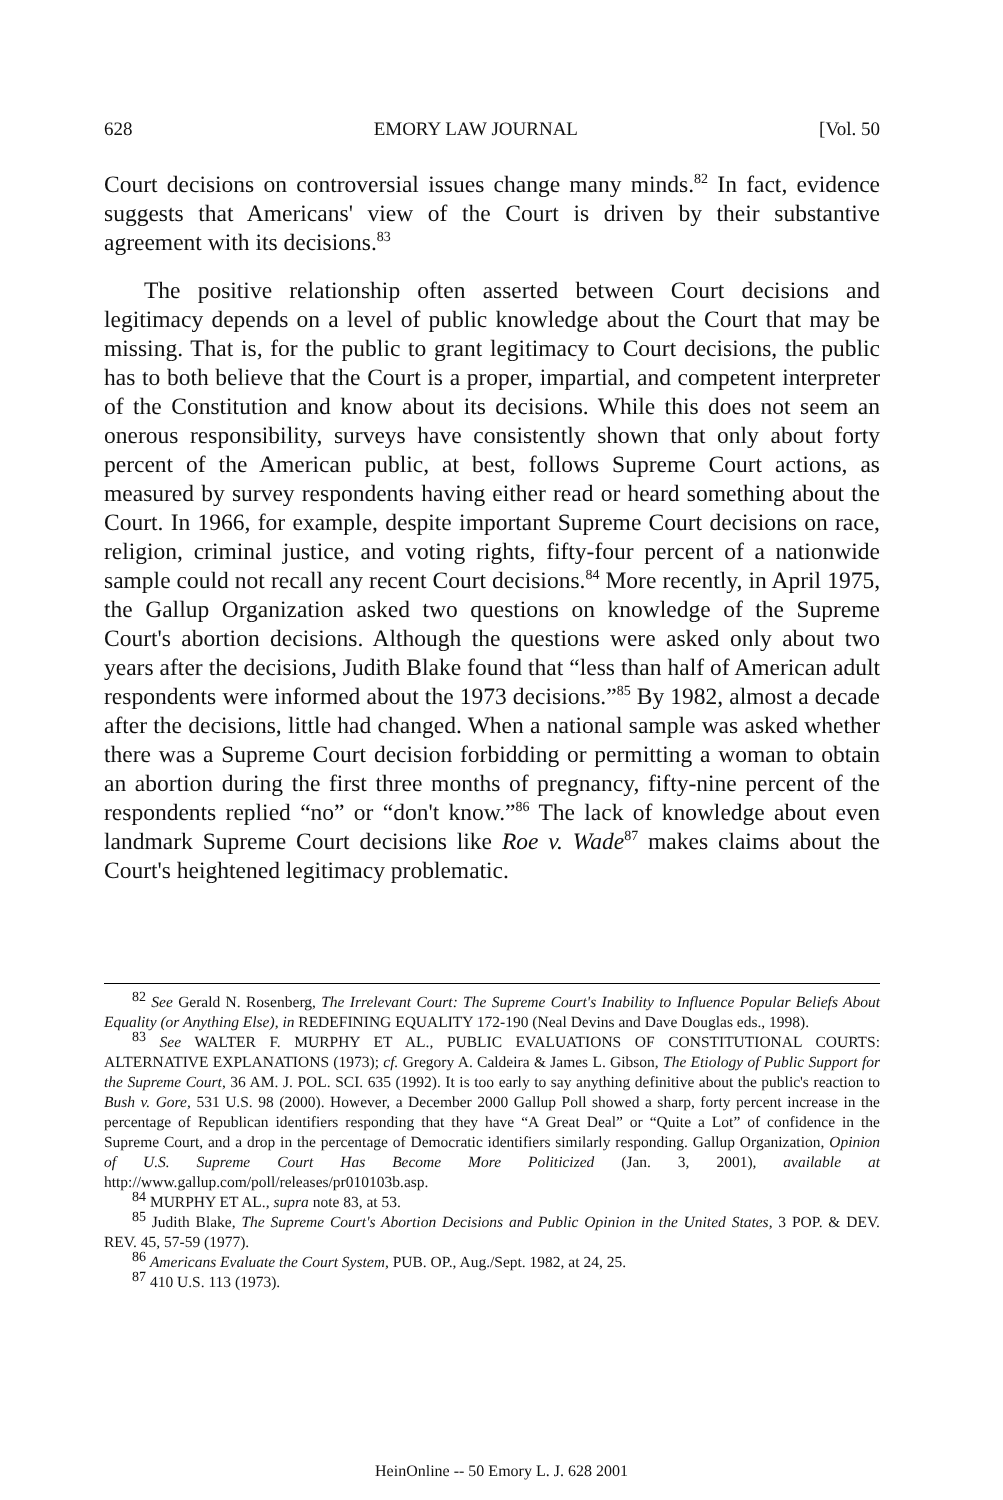628 EMORY LAW JOURNAL [Vol. 50
Court decisions on controversial issues change many minds.<sup>82</sup> In fact, evidence suggests that Americans' view of the Court is driven by their substantive agreement with its decisions.<sup>83</sup>
The positive relationship often asserted between Court decisions and legitimacy depends on a level of public knowledge about the Court that may be missing. That is, for the public to grant legitimacy to Court decisions, the public has to both believe that the Court is a proper, impartial, and competent interpreter of the Constitution and know about its decisions. While this does not seem an onerous responsibility, surveys have consistently shown that only about forty percent of the American public, at best, follows Supreme Court actions, as measured by survey respondents having either read or heard something about the Court. In 1966, for example, despite important Supreme Court decisions on race, religion, criminal justice, and voting rights, fifty-four percent of a nationwide sample could not recall any recent Court decisions.<sup>84</sup> More recently, in April 1975, the Gallup Organization asked two questions on knowledge of the Supreme Court's abortion decisions. Although the questions were asked only about two years after the decisions, Judith Blake found that “less than half of American adult respondents were informed about the 1973 decisions.”<sup>85</sup> By 1982, almost a decade after the decisions, little had changed. When a national sample was asked whether there was a Supreme Court decision forbidding or permitting a woman to obtain an abortion during the first three months of pregnancy, fifty-nine percent of the respondents replied “no” or “don't know.”<sup>86</sup> The lack of knowledge about even landmark Supreme Court decisions like Roe v. Wade<sup>87</sup> makes claims about the Court's heightened legitimacy problematic.
<sup>82</sup> See Gerald N. Rosenberg, The Irrelevant Court: The Supreme Court's Inability to Influence Popular Beliefs About Equality (or Anything Else), in REDEFINING EQUALITY 172-190 (Neal Devins and Dave Douglas eds., 1998).
<sup>83</sup> See WALTER F. MURPHY ET AL., PUBLIC EVALUATIONS OF CONSTITUTIONAL COURTS: ALTERNATIVE EXPLANATIONS (1973); cf. Gregory A. Caldeira & James L. Gibson, The Etiology of Public Support for the Supreme Court, 36 AM. J. POL. SCI. 635 (1992). It is too early to say anything definitive about the public's reaction to Bush v. Gore, 531 U.S. 98 (2000). However, a December 2000 Gallup Poll showed a sharp, forty percent increase in the percentage of Republican identifiers responding that they have “A Great Deal” or “Quite a Lot” of confidence in the Supreme Court, and a drop in the percentage of Democratic identifiers similarly responding. Gallup Organization, Opinion of U.S. Supreme Court Has Become More Politicized (Jan. 3, 2001), available at http://www.gallup.com/poll/releases/pr010103b.asp.
<sup>84</sup> MURPHY ET AL., supra note 83, at 53.
<sup>85</sup> Judith Blake, The Supreme Court's Abortion Decisions and Public Opinion in the United States, 3 POP. & DEV. REV. 45, 57-59 (1977).
<sup>86</sup> Americans Evaluate the Court System, PUB. OP., Aug./Sept. 1982, at 24, 25.
<sup>87</sup> 410 U.S. 113 (1973).
HeinOnline -- 50 Emory L. J. 628 2001